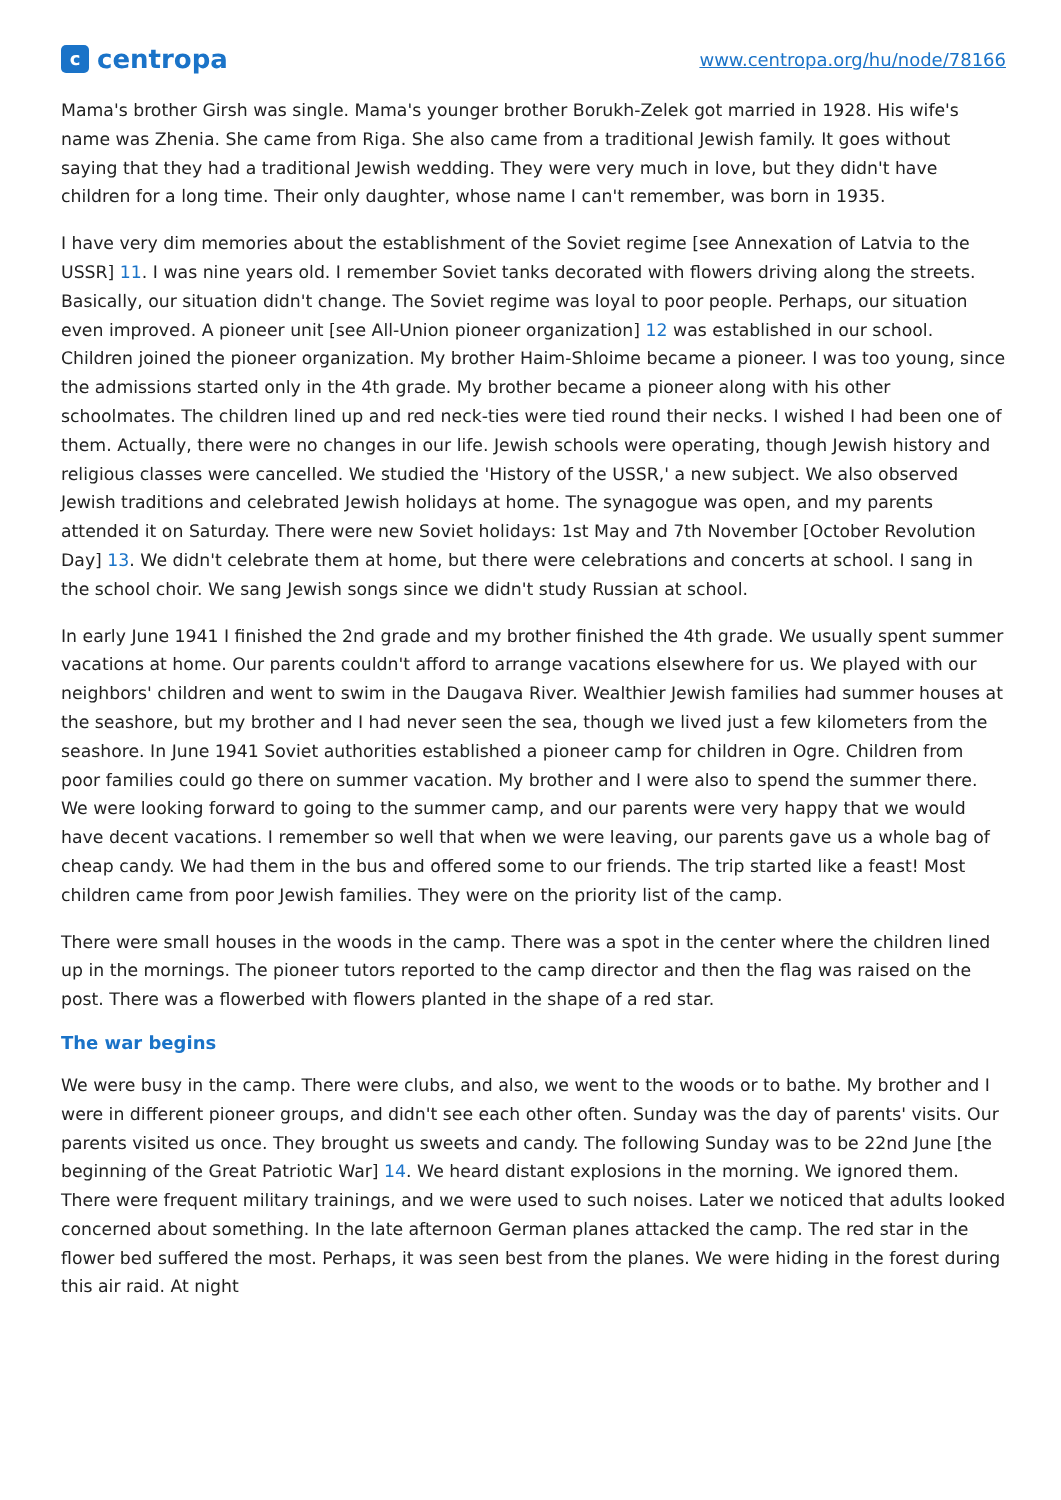ccentropa
www.centropa.org/hu/node/78166
Mama's brother Girsh was single. Mama's younger brother Borukh-Zelek got married in 1928. His wife's name was Zhenia. She came from Riga. She also came from a traditional Jewish family. It goes without saying that they had a traditional Jewish wedding. They were very much in love, but they didn't have children for a long time. Their only daughter, whose name I can't remember, was born in 1935.
I have very dim memories about the establishment of the Soviet regime [see Annexation of Latvia to the USSR] 11. I was nine years old. I remember Soviet tanks decorated with flowers driving along the streets. Basically, our situation didn't change. The Soviet regime was loyal to poor people. Perhaps, our situation even improved. A pioneer unit [see All-Union pioneer organization] 12 was established in our school. Children joined the pioneer organization. My brother Haim-Shloime became a pioneer. I was too young, since the admissions started only in the 4th grade. My brother became a pioneer along with his other schoolmates. The children lined up and red neck-ties were tied round their necks. I wished I had been one of them. Actually, there were no changes in our life. Jewish schools were operating, though Jewish history and religious classes were cancelled. We studied the 'History of the USSR,' a new subject. We also observed Jewish traditions and celebrated Jewish holidays at home. The synagogue was open, and my parents attended it on Saturday. There were new Soviet holidays: 1st May and 7th November [October Revolution Day] 13. We didn't celebrate them at home, but there were celebrations and concerts at school. I sang in the school choir. We sang Jewish songs since we didn't study Russian at school.
In early June 1941 I finished the 2nd grade and my brother finished the 4th grade. We usually spent summer vacations at home. Our parents couldn't afford to arrange vacations elsewhere for us. We played with our neighbors' children and went to swim in the Daugava River. Wealthier Jewish families had summer houses at the seashore, but my brother and I had never seen the sea, though we lived just a few kilometers from the seashore. In June 1941 Soviet authorities established a pioneer camp for children in Ogre. Children from poor families could go there on summer vacation. My brother and I were also to spend the summer there. We were looking forward to going to the summer camp, and our parents were very happy that we would have decent vacations. I remember so well that when we were leaving, our parents gave us a whole bag of cheap candy. We had them in the bus and offered some to our friends. The trip started like a feast! Most children came from poor Jewish families. They were on the priority list of the camp.
There were small houses in the woods in the camp. There was a spot in the center where the children lined up in the mornings. The pioneer tutors reported to the camp director and then the flag was raised on the post. There was a flowerbed with flowers planted in the shape of a red star.
The war begins
We were busy in the camp. There were clubs, and also, we went to the woods or to bathe. My brother and I were in different pioneer groups, and didn't see each other often. Sunday was the day of parents' visits. Our parents visited us once. They brought us sweets and candy. The following Sunday was to be 22nd June [the beginning of the Great Patriotic War] 14. We heard distant explosions in the morning. We ignored them. There were frequent military trainings, and we were used to such noises. Later we noticed that adults looked concerned about something. In the late afternoon German planes attacked the camp. The red star in the flower bed suffered the most. Perhaps, it was seen best from the planes. We were hiding in the forest during this air raid. At night